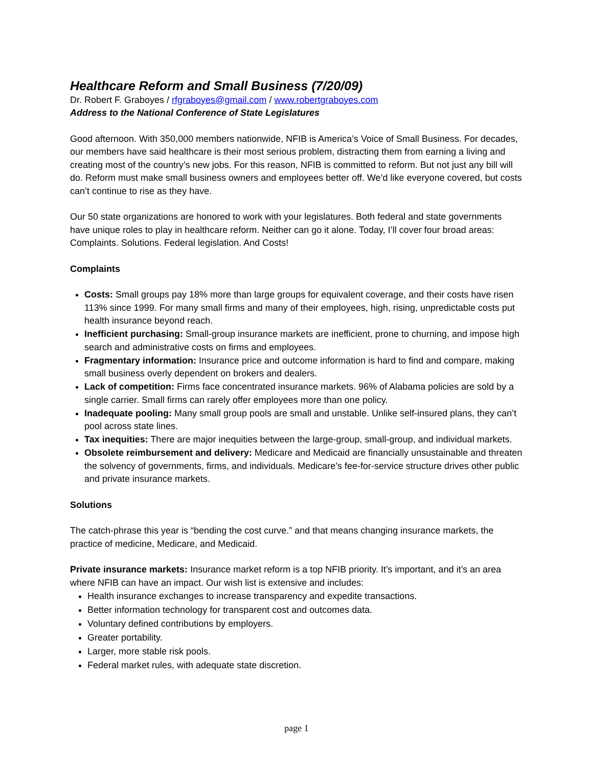Healthcare Reform and Small Business (7/20/09)
Dr. Robert F. Graboyes / rfgraboyes@gmail.com / www.robertgraboyes.com
Address to the National Conference of State Legislatures
Good afternoon. With 350,000 members nationwide, NFIB is America’s Voice of Small Business. For decades, our members have said healthcare is their most serious problem, distracting them from earning a living and creating most of the country’s new jobs. For this reason, NFIB is committed to reform. But not just any bill will do. Reform must make small business owners and employees better off. We’d like everyone covered, but costs can’t continue to rise as they have.
Our 50 state organizations are honored to work with your legislatures. Both federal and state governments have unique roles to play in healthcare reform. Neither can go it alone. Today, I’ll cover four broad areas: Complaints. Solutions. Federal legislation. And Costs!
Complaints
Costs: Small groups pay 18% more than large groups for equivalent coverage, and their costs have risen 113% since 1999. For many small firms and many of their employees, high, rising, unpredictable costs put health insurance beyond reach.
Inefficient purchasing: Small-group insurance markets are inefficient, prone to churning, and impose high search and administrative costs on firms and employees.
Fragmentary information: Insurance price and outcome information is hard to find and compare, making small business overly dependent on brokers and dealers.
Lack of competition: Firms face concentrated insurance markets. 96% of Alabama policies are sold by a single carrier. Small firms can rarely offer employees more than one policy.
Inadequate pooling: Many small group pools are small and unstable. Unlike self-insured plans, they can’t pool across state lines.
Tax inequities: There are major inequities between the large-group, small-group, and individual markets.
Obsolete reimbursement and delivery: Medicare and Medicaid are financially unsustainable and threaten the solvency of governments, firms, and individuals. Medicare’s fee-for-service structure drives other public and private insurance markets.
Solutions
The catch-phrase this year is “bending the cost curve.” and that means changing insurance markets, the practice of medicine, Medicare, and Medicaid.
Private insurance markets: Insurance market reform is a top NFIB priority. It’s important, and it’s an area where NFIB can have an impact. Our wish list is extensive and includes:
Health insurance exchanges to increase transparency and expedite transactions.
Better information technology for transparent cost and outcomes data.
Voluntary defined contributions by employers.
Greater portability.
Larger, more stable risk pools.
Federal market rules, with adequate state discretion.
page 1